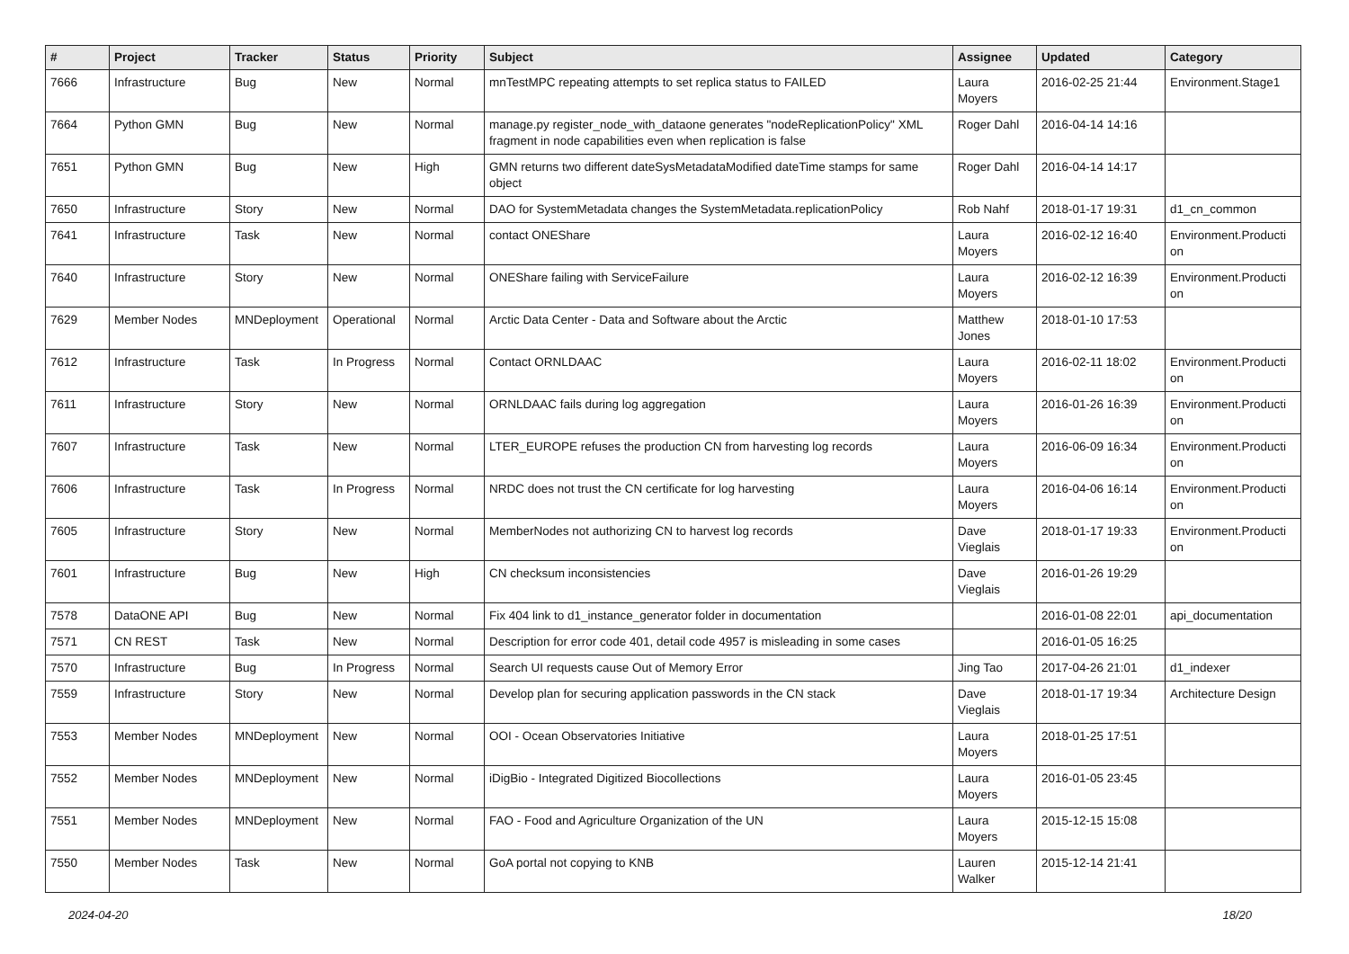| # | Project | Tracker | Status | Priority | Subject | Assignee | Updated | Category |
| --- | --- | --- | --- | --- | --- | --- | --- | --- |
| 7666 | Infrastructure | Bug | New | Normal | mnTestMPC repeating attempts to set replica status to FAILED | Laura Moyers | 2016-02-25 21:44 | Environment.Stage1 |
| 7664 | Python GMN | Bug | New | Normal | manage.py register_node_with_dataone generates "nodeReplicationPolicy" XML fragment in node capabilities even when replication is false | Roger Dahl | 2016-04-14 14:16 | |
| 7651 | Python GMN | Bug | New | High | GMN returns two different dateSysMetadataModified dateTime stamps for same object | Roger Dahl | 2016-04-14 14:17 | |
| 7650 | Infrastructure | Story | New | Normal | DAO for SystemMetadata changes the SystemMetadata.replicationPolicy | Rob Nahf | 2018-01-17 19:31 | d1_cn_common |
| 7641 | Infrastructure | Task | New | Normal | contact ONEShare | Laura Moyers | 2016-02-12 16:40 | Environment.Producti on |
| 7640 | Infrastructure | Story | New | Normal | ONEShare failing with ServiceFailure | Laura Moyers | 2016-02-12 16:39 | Environment.Producti on |
| 7629 | Member Nodes | MNDeployment | Operational | Normal | Arctic Data Center - Data and Software about the Arctic | Matthew Jones | 2018-01-10 17:53 | |
| 7612 | Infrastructure | Task | In Progress | Normal | Contact ORNLDAAC | Laura Moyers | 2016-02-11 18:02 | Environment.Producti on |
| 7611 | Infrastructure | Story | New | Normal | ORNLDAAC fails during log aggregation | Laura Moyers | 2016-01-26 16:39 | Environment.Producti on |
| 7607 | Infrastructure | Task | New | Normal | LTER_EUROPE refuses the production CN from harvesting log records | Laura Moyers | 2016-06-09 16:34 | Environment.Producti on |
| 7606 | Infrastructure | Task | In Progress | Normal | NRDC does not trust the CN certificate for log harvesting | Laura Moyers | 2016-04-06 16:14 | Environment.Producti on |
| 7605 | Infrastructure | Story | New | Normal | MemberNodes not authorizing CN to harvest log records | Dave Vieglais | 2018-01-17 19:33 | Environment.Producti on |
| 7601 | Infrastructure | Bug | New | High | CN checksum inconsistencies | Dave Vieglais | 2016-01-26 19:29 | |
| 7578 | DataONE API | Bug | New | Normal | Fix 404 link to d1_instance_generator folder in documentation | | 2016-01-08 22:01 | api_documentation |
| 7571 | CN REST | Task | New | Normal | Description for error code 401, detail code 4957 is misleading in some cases | | 2016-01-05 16:25 | |
| 7570 | Infrastructure | Bug | In Progress | Normal | Search UI requests cause Out of Memory Error | Jing Tao | 2017-04-26 21:01 | d1_indexer |
| 7559 | Infrastructure | Story | New | Normal | Develop plan for securing application passwords in the CN stack | Dave Vieglais | 2018-01-17 19:34 | Architecture Design |
| 7553 | Member Nodes | MNDeployment | New | Normal | OOI - Ocean Observatories Initiative | Laura Moyers | 2018-01-25 17:51 | |
| 7552 | Member Nodes | MNDeployment | New | Normal | iDigBio - Integrated Digitized Biocollections | Laura Moyers | 2016-01-05 23:45 | |
| 7551 | Member Nodes | MNDeployment | New | Normal | FAO - Food and Agriculture Organization of the UN | Laura Moyers | 2015-12-15 15:08 | |
| 7550 | Member Nodes | Task | New | Normal | GoA portal not copying to KNB | Lauren Walker | 2015-12-14 21:41 | |
2024-04-20 18/20